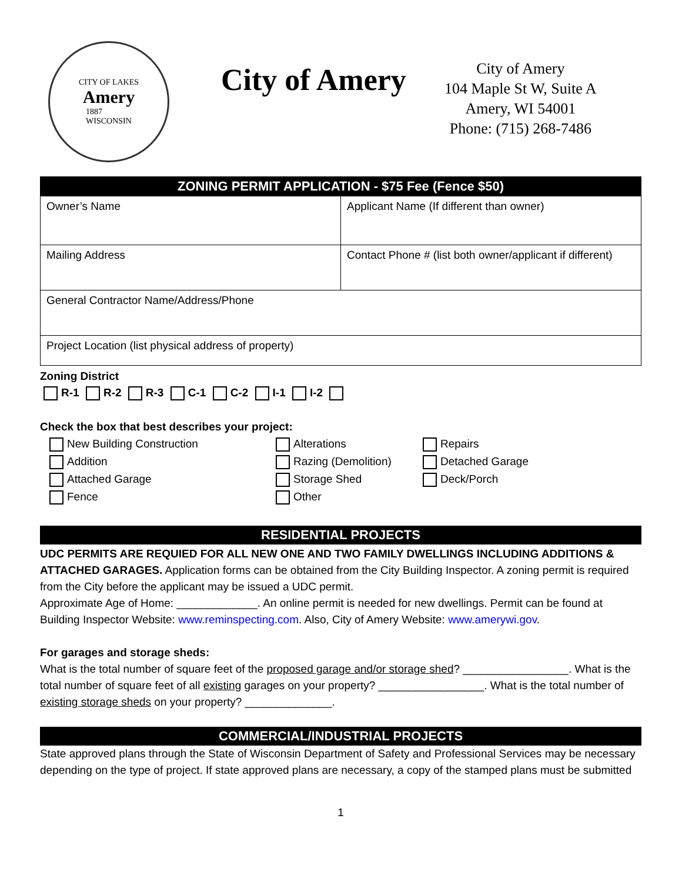CITY OF LAKES
Amery
1887
WISCONSIN
City of Amery
City of Amery
104 Maple St W, Suite A
Amery, WI 54001
Phone: (715) 268-7486
| ZONING PERMIT APPLICATION - $75 Fee (Fence $50) | |
| Owner’s Name | Applicant Name (If different than owner) |
| Mailing Address | Contact Phone # (list both owner/applicant if different) |
| General Contractor Name/Address/Phone | |
| Project Location (list physical address of property) | |
Zoning District
R-1 R-2 R-3 C-1 C-2 I-1 I-2
Check the box that best describes your project:
New Building Construction
Alterations
Repairs
Addition
Razing (Demolition)
Detached Garage
Attached Garage
Storage Shed
Deck/Porch
Fence
Other
RESIDENTIAL PROJECTS
UDC PERMITS ARE REQUIED FOR ALL NEW ONE AND TWO FAMILY DWELLINGS INCLUDING ADDITIONS & ATTACHED GARAGES. Application forms can be obtained from the City Building Inspector. A zoning permit is required from the City before the applicant may be issued a UDC permit.
Approximate Age of Home: _____________. An online permit is needed for new dwellings. Permit can be found at Building Inspector Website: www.reminspecting.com. Also, City of Amery Website: www.amerywi.gov.
For garages and storage sheds:
What is the total number of square feet of the proposed garage and/or storage shed? _________________. What is the total number of square feet of all existing garages on your property? _________________. What is the total number of existing storage sheds on your property? ______________.
COMMERCIAL/INDUSTRIAL PROJECTS
State approved plans through the State of Wisconsin Department of Safety and Professional Services may be necessary depending on the type of project. If state approved plans are necessary, a copy of the stamped plans must be submitted
1